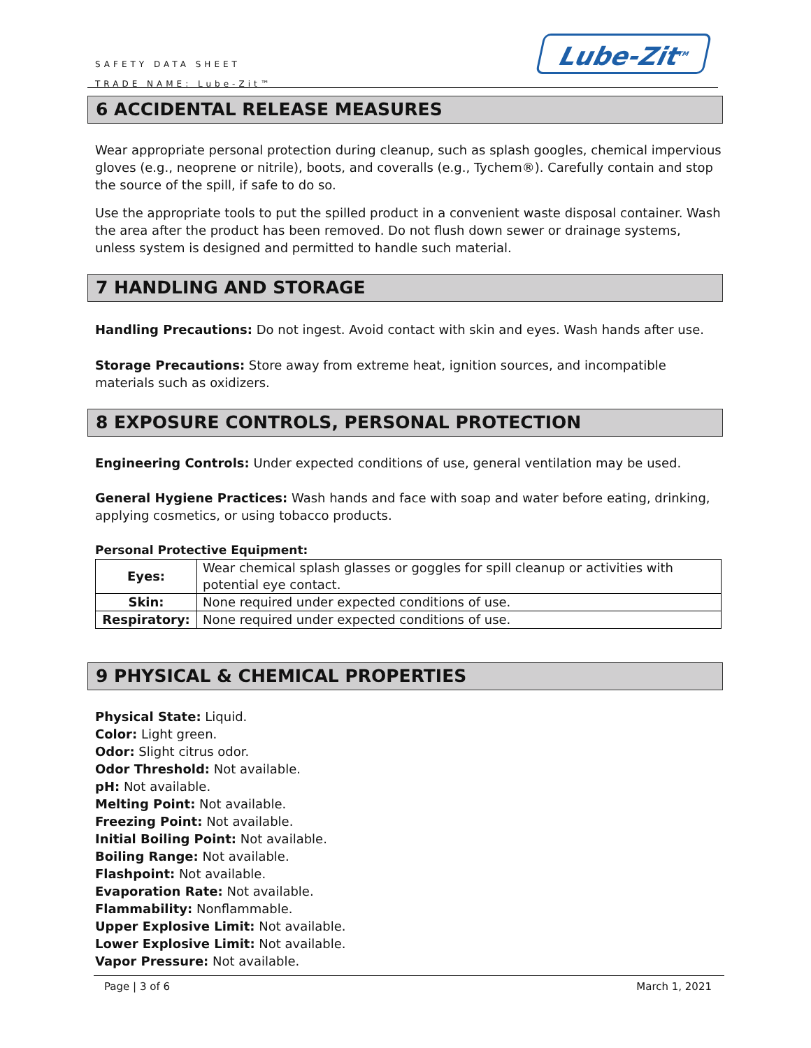SAFETY DATA SHEET
TRADE NAME: Lube-Zit™
Lube-Zit<sup>TM</sup>
6 ACCIDENTAL RELEASE MEASURES
Wear appropriate personal protection during cleanup, such as splash googles, chemical impervious gloves (e.g., neoprene or nitrile), boots, and coveralls (e.g., Tychem®). Carefully contain and stop the source of the spill, if safe to do so.
Use the appropriate tools to put the spilled product in a convenient waste disposal container. Wash the area after the product has been removed. Do not flush down sewer or drainage systems, unless system is designed and permitted to handle such material.
7 HANDLING AND STORAGE
Handling Precautions: Do not ingest. Avoid contact with skin and eyes. Wash hands after use.
Storage Precautions: Store away from extreme heat, ignition sources, and incompatible materials such as oxidizers.
8 EXPOSURE CONTROLS, PERSONAL PROTECTION
Engineering Controls: Under expected conditions of use, general ventilation may be used.
General Hygiene Practices: Wash hands and face with soap and water before eating, drinking, applying cosmetics, or using tobacco products.
Personal Protective Equipment:
| Eyes: | Wear chemical splash glasses or goggles for spill cleanup or activities with potential eye contact. |
| Skin: | None required under expected conditions of use. |
| Respiratory: | None required under expected conditions of use. |
9 PHYSICAL & CHEMICAL PROPERTIES
Physical State: Liquid.
Color: Light green.
Odor: Slight citrus odor.
Odor Threshold: Not available.
pH: Not available.
Melting Point: Not available.
Freezing Point: Not available.
Initial Boiling Point: Not available.
Boiling Range: Not available.
Flashpoint: Not available.
Evaporation Rate: Not available.
Flammability: Nonflammable.
Upper Explosive Limit: Not available.
Lower Explosive Limit: Not available.
Vapor Pressure: Not available.
Page | 3 of 6 March 1, 2021